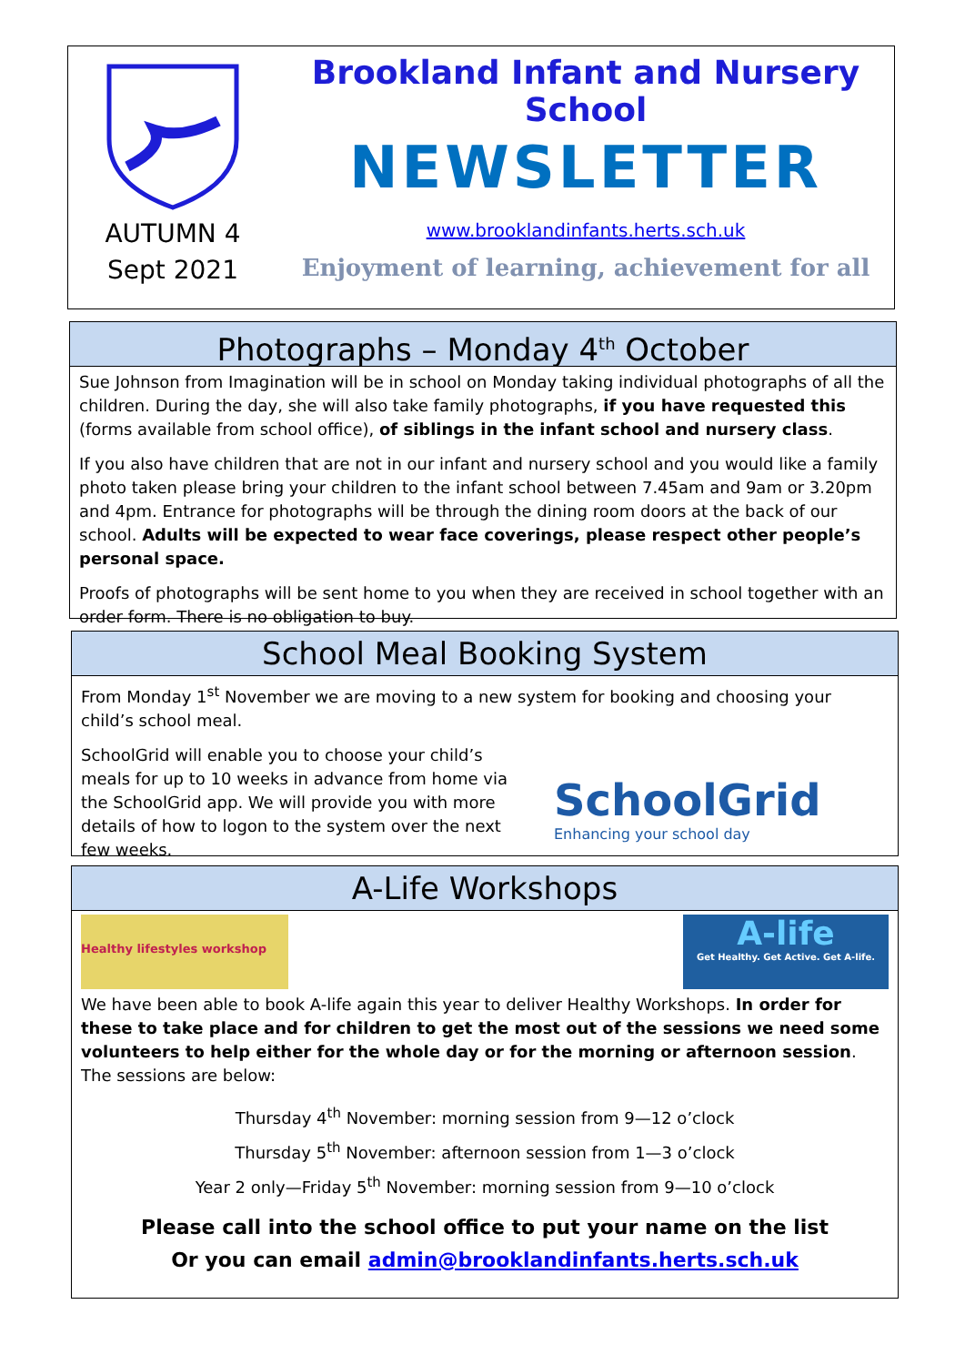AUTUMN 4
Sept 2021
Brookland Infant and Nursery School
NEWSLETTER
www.brooklandinfants.herts.sch.uk
Enjoyment of learning, achievement for all
Photographs – Monday 4<sup>th</sup> October
Sue Johnson from Imagination will be in school on Monday taking individual photographs of all the children. During the day, she will also take family photographs, if you have requested this (forms available from school office), of siblings in the infant school and nursery class.
If you also have children that are not in our infant and nursery school and you would like a family photo taken please bring your children to the infant school between 7.45am and 9am or 3.20pm and 4pm. Entrance for photographs will be through the dining room doors at the back of our school. Adults will be expected to wear face coverings, please respect other people’s personal space.
Proofs of photographs will be sent home to you when they are received in school together with an order form. There is no obligation to buy.
School Meal Booking System
From Monday 1<sup>st</sup> November we are moving to a new system for booking and choosing your child’s school meal.
SchoolGrid will enable you to choose your child’s meals for up to 10 weeks in advance from home via the SchoolGrid app. We will provide you with more details of how to logon to the system over the next few weeks.
SchoolGrid
Enhancing your school day
A-Life Workshops
Healthy lifestyles workshop
A-life
Get Healthy. Get Active. Get A-life.
We have been able to book A-life again this year to deliver Healthy Workshops. In order for these to take place and for children to get the most out of the sessions we need some volunteers to help either for the whole day or for the morning or afternoon session. The sessions are below:
Thursday 4<sup>th</sup> November: morning session from 9—12 o’clock
Thursday 5<sup>th</sup> November: afternoon session from 1—3 o’clock
Year 2 only—Friday 5<sup>th</sup> November: morning session from 9—10 o’clock
Please call into the school office to put your name on the list
Or you can email admin@brooklandinfants.herts.sch.uk